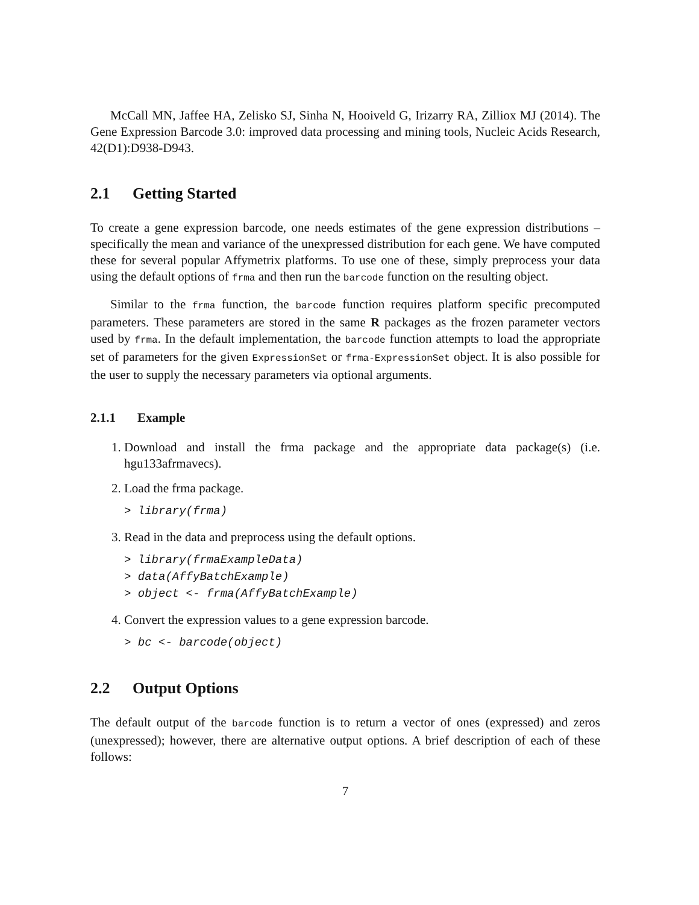McCall MN, Jaffee HA, Zelisko SJ, Sinha N, Hooiveld G, Irizarry RA, Zilliox MJ (2014). The Gene Expression Barcode 3.0: improved data processing and mining tools, Nucleic Acids Research, 42(D1):D938-D943.
2.1 Getting Started
To create a gene expression barcode, one needs estimates of the gene expression distributions – specifically the mean and variance of the unexpressed distribution for each gene. We have computed these for several popular Affymetrix platforms. To use one of these, simply preprocess your data using the default options of frma and then run the barcode function on the resulting object.
Similar to the frma function, the barcode function requires platform specific precomputed parameters. These parameters are stored in the same R packages as the frozen parameter vectors used by frma. In the default implementation, the barcode function attempts to load the appropriate set of parameters for the given ExpressionSet or frma-ExpressionSet object. It is also possible for the user to supply the necessary parameters via optional arguments.
2.1.1 Example
1. Download and install the frma package and the appropriate data package(s) (i.e. hgu133afrmavecs).
2. Load the frma package.
> library(frma)
3. Read in the data and preprocess using the default options.
> library(frmaExampleData)
> data(AffyBatchExample)
> object <- frma(AffyBatchExample)
4. Convert the expression values to a gene expression barcode.
> bc <- barcode(object)
2.2 Output Options
The default output of the barcode function is to return a vector of ones (expressed) and zeros (unexpressed); however, there are alternative output options. A brief description of each of these follows:
7